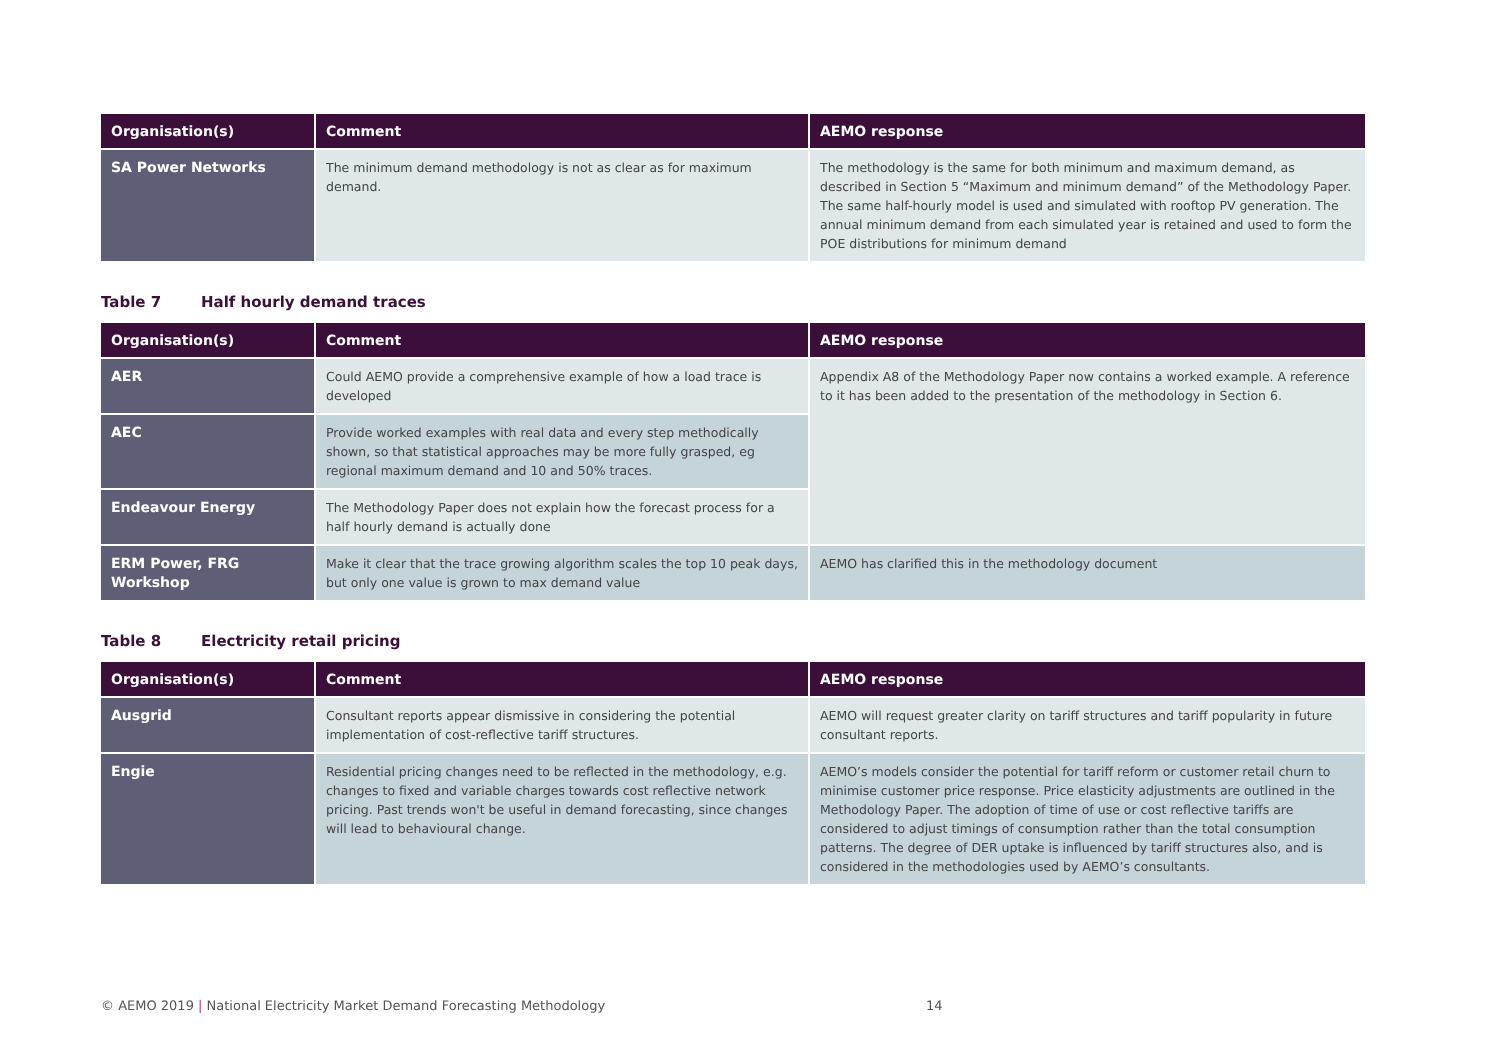| Organisation(s) | Comment | AEMO response |
| --- | --- | --- |
| SA Power Networks | The minimum demand methodology is not as clear as for maximum demand. | The methodology is the same for both minimum and maximum demand, as described in Section 5 “Maximum and minimum demand” of the Methodology Paper. The same half-hourly model is used and simulated with rooftop PV generation. The annual minimum demand from each simulated year is retained and used to form the POE distributions for minimum demand |
Table 7 Half hourly demand traces
| Organisation(s) | Comment | AEMO response |
| --- | --- | --- |
| AER | Could AEMO provide a comprehensive example of how a load trace is developed | Appendix A8 of the Methodology Paper now contains a worked example. A reference to it has been added to the presentation of the methodology in Section 6. |
| AEC | Provide worked examples with real data and every step methodically shown, so that statistical approaches may be more fully grasped, eg regional maximum demand and 10 and 50% traces. | |
| Endeavour Energy | The Methodology Paper does not explain how the forecast process for a half hourly demand is actually done | |
| ERM Power, FRG Workshop | Make it clear that the trace growing algorithm scales the top 10 peak days, but only one value is grown to max demand value | AEMO has clarified this in the methodology document |
Table 8 Electricity retail pricing
| Organisation(s) | Comment | AEMO response |
| --- | --- | --- |
| Ausgrid | Consultant reports appear dismissive in considering the potential implementation of cost-reflective tariff structures. | AEMO will request greater clarity on tariff structures and tariff popularity in future consultant reports. |
| Engie | Residential pricing changes need to be reflected in the methodology, e.g. changes to fixed and variable charges towards cost reflective network pricing. Past trends won't be useful in demand forecasting, since changes will lead to behavioural change. | AEMO’s models consider the potential for tariff reform or customer retail churn to minimise customer price response. Price elasticity adjustments are outlined in the Methodology Paper. The adoption of time of use or cost reflective tariffs are considered to adjust timings of consumption rather than the total consumption patterns. The degree of DER uptake is influenced by tariff structures also, and is considered in the methodologies used by AEMO’s consultants. |
© AEMO 2019 | National Electricity Market Demand Forecasting Methodology 14